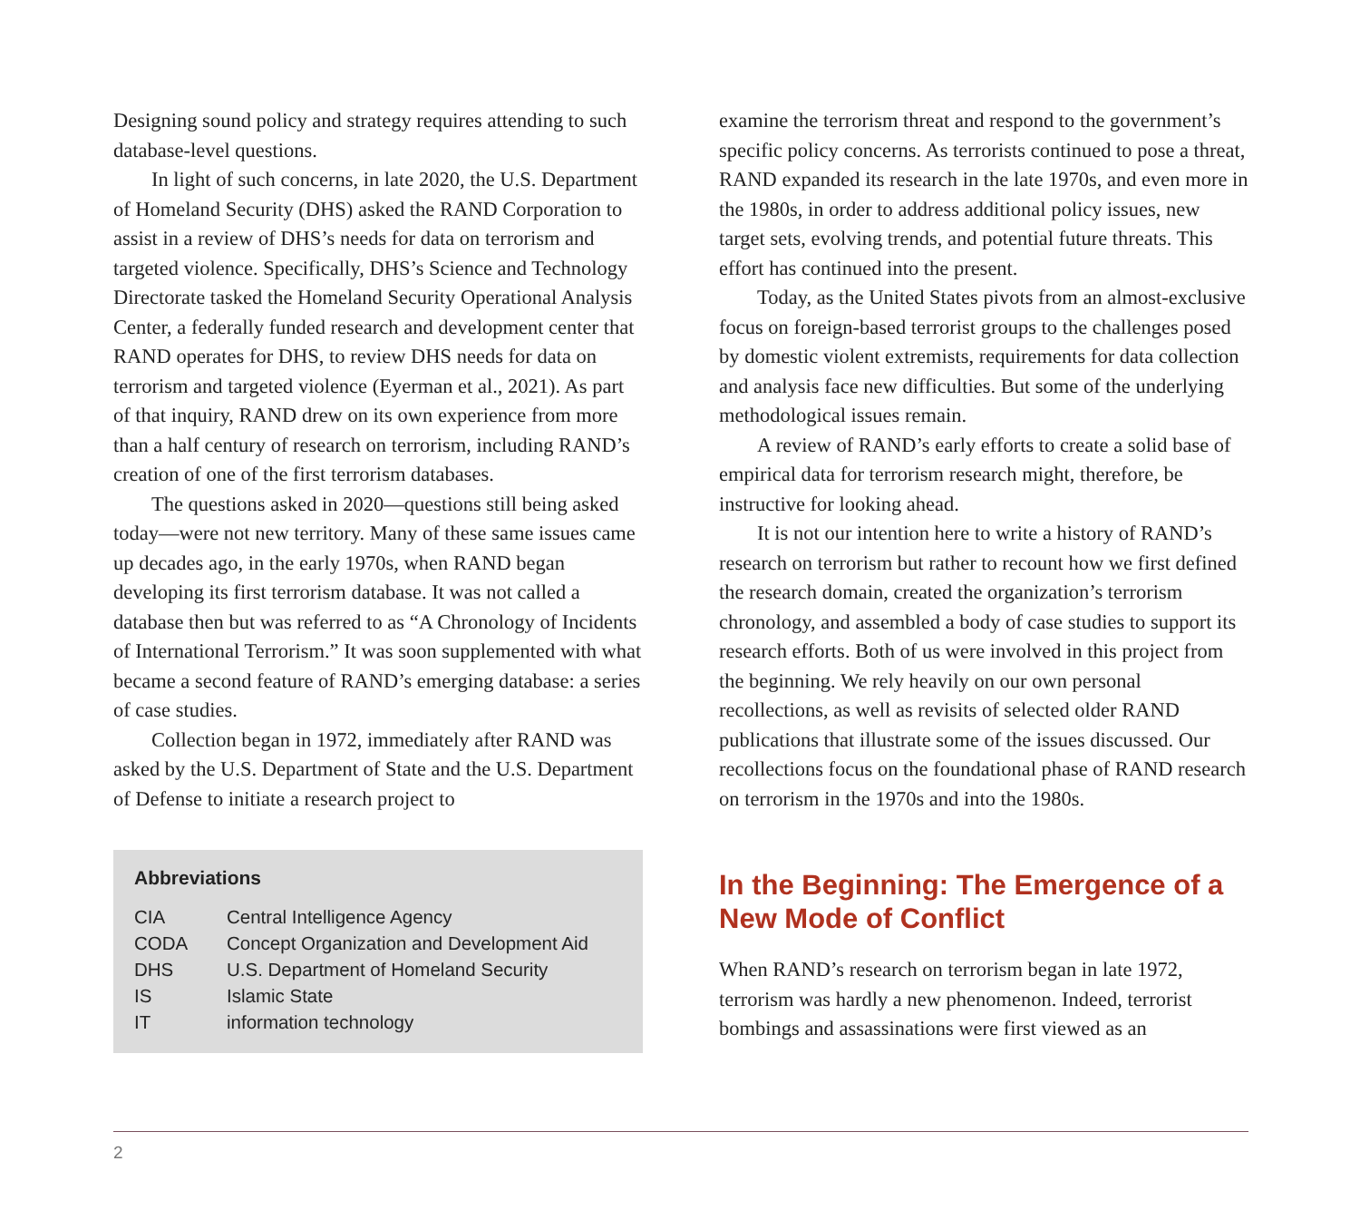Designing sound policy and strategy requires attending to such database-level questions.
In light of such concerns, in late 2020, the U.S. Department of Homeland Security (DHS) asked the RAND Corporation to assist in a review of DHS’s needs for data on terrorism and targeted violence. Specifically, DHS’s Science and Technology Directorate tasked the Homeland Security Operational Analysis Center, a federally funded research and development center that RAND operates for DHS, to review DHS needs for data on terrorism and targeted violence (Eyerman et al., 2021). As part of that inquiry, RAND drew on its own experience from more than a half century of research on terrorism, including RAND’s creation of one of the first terrorism databases.
The questions asked in 2020—questions still being asked today—were not new territory. Many of these same issues came up decades ago, in the early 1970s, when RAND began developing its first terrorism database. It was not called a database then but was referred to as “A Chronology of Incidents of International Terrorism.” It was soon supplemented with what became a second feature of RAND’s emerging database: a series of case studies.
Collection began in 1972, immediately after RAND was asked by the U.S. Department of State and the U.S. Department of Defense to initiate a research project to
Abbreviations
| CIA | Central Intelligence Agency |
| CODA | Concept Organization and Development Aid |
| DHS | U.S. Department of Homeland Security |
| IS | Islamic State |
| IT | information technology |
examine the terrorism threat and respond to the government’s specific policy concerns. As terrorists continued to pose a threat, RAND expanded its research in the late 1970s, and even more in the 1980s, in order to address additional policy issues, new target sets, evolving trends, and potential future threats. This effort has continued into the present.
Today, as the United States pivots from an almost-exclusive focus on foreign-based terrorist groups to the challenges posed by domestic violent extremists, requirements for data collection and analysis face new difficulties. But some of the underlying methodological issues remain.
A review of RAND’s early efforts to create a solid base of empirical data for terrorism research might, therefore, be instructive for looking ahead.
It is not our intention here to write a history of RAND’s research on terrorism but rather to recount how we first defined the research domain, created the organization’s terrorism chronology, and assembled a body of case studies to support its research efforts. Both of us were involved in this project from the beginning. We rely heavily on our own personal recollections, as well as revisits of selected older RAND publications that illustrate some of the issues discussed. Our recollections focus on the foundational phase of RAND research on terrorism in the 1970s and into the 1980s.
In the Beginning: The Emergence of a New Mode of Conflict
When RAND’s research on terrorism began in late 1972, terrorism was hardly a new phenomenon. Indeed, terrorist bombings and assassinations were first viewed as an
2